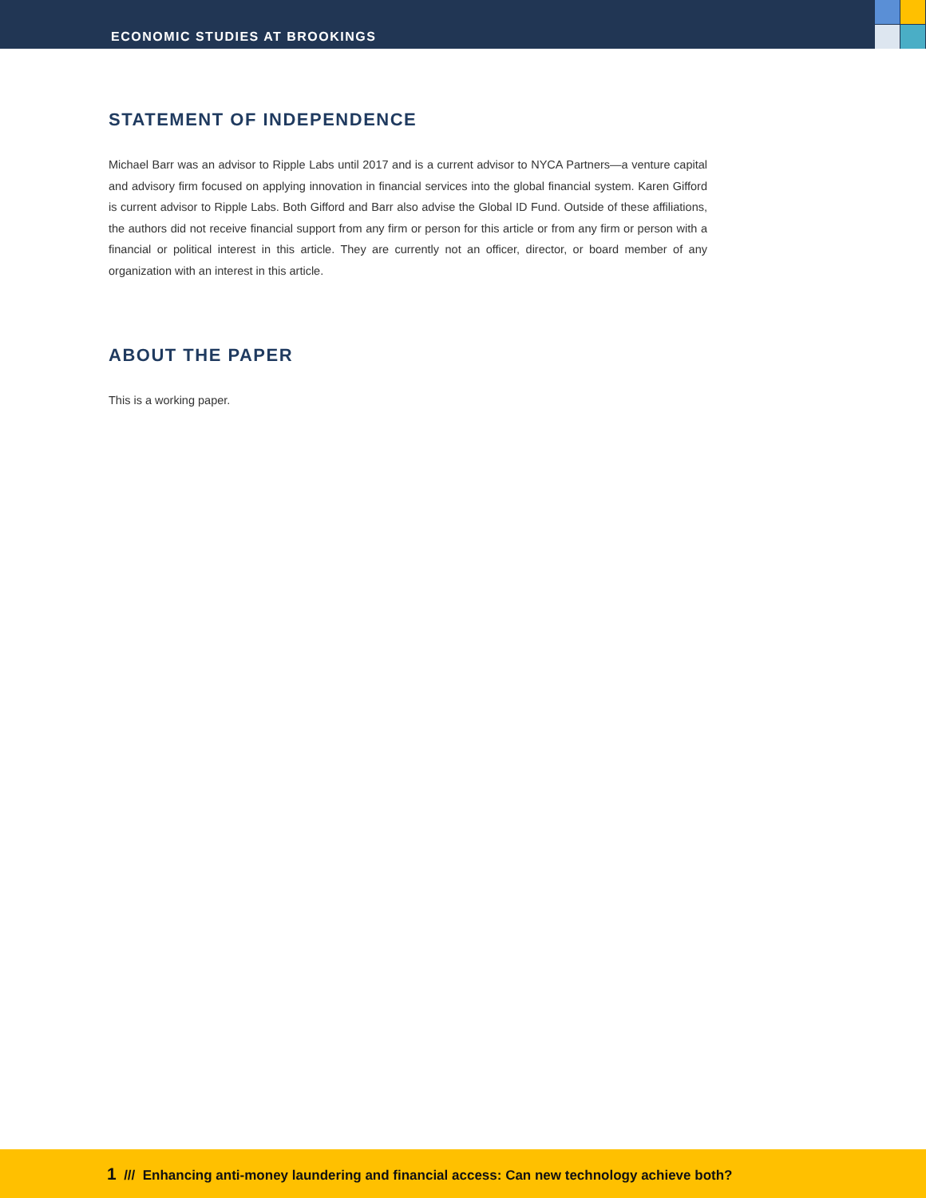ECONOMIC STUDIES AT BROOKINGS
STATEMENT OF INDEPENDENCE
Michael Barr was an advisor to Ripple Labs until 2017 and is a current advisor to NYCA Partners—a venture capital and advisory firm focused on applying innovation in financial services into the global financial system. Karen Gifford is current advisor to Ripple Labs. Both Gifford and Barr also advise the Global ID Fund. Outside of these affiliations, the authors did not receive financial support from any firm or person for this article or from any firm or person with a financial or political interest in this article. They are currently not an officer, director, or board member of any organization with an interest in this article.
ABOUT THE PAPER
This is a working paper.
1 /// Enhancing anti-money laundering and financial access: Can new technology achieve both?